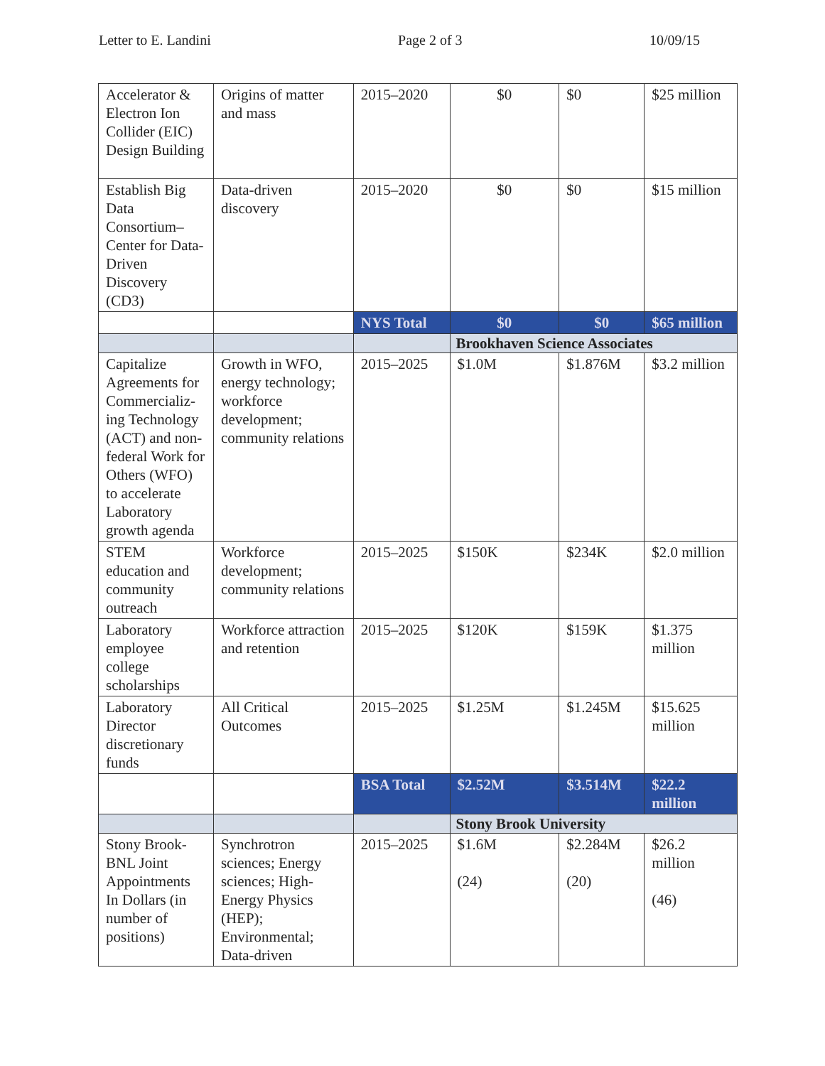Letter to E. Landini Page 2 of 3 10/09/15
| Accelerator & Electron Ion Collider (EIC) Design Building | Origins of matter and mass | 2015–2020 | $0 | $0 | $25 million |
| Establish Big Data Consortium–Center for Data-Driven Discovery (CD3) | Data-driven discovery | 2015–2020 | $0 | $0 | $15 million |
| | | NYS Total | $0 | $0 | $65 million |
| | | | Brookhaven Science Associates | | |
| Capitalize Agreements for Commercializ-ing Technology (ACT) and non-federal Work for Others (WFO) to accelerate Laboratory growth agenda | Growth in WFO, energy technology; workforce development; community relations | 2015–2025 | $1.0M | $1.876M | $3.2 million |
| STEM education and community outreach | Workforce development; community relations | 2015–2025 | $150K | $234K | $2.0 million |
| Laboratory employee college scholarships | Workforce attraction and retention | 2015–2025 | $120K | $159K | $1.375 million |
| Laboratory Director discretionary funds | All Critical Outcomes | 2015–2025 | $1.25M | $1.245M | $15.625 million |
| | | BSA Total | $2.52M | $3.514M | $22.2 million |
| | | | Stony Brook University | | |
| Stony Brook-BNL Joint Appointments In Dollars (in number of positions) | Synchrotron sciences; Energy sciences; High-Energy Physics (HEP); Environmental; Data-driven | 2015–2025 | $1.6M (24) | $2.284M (20) | $26.2 million (46) |